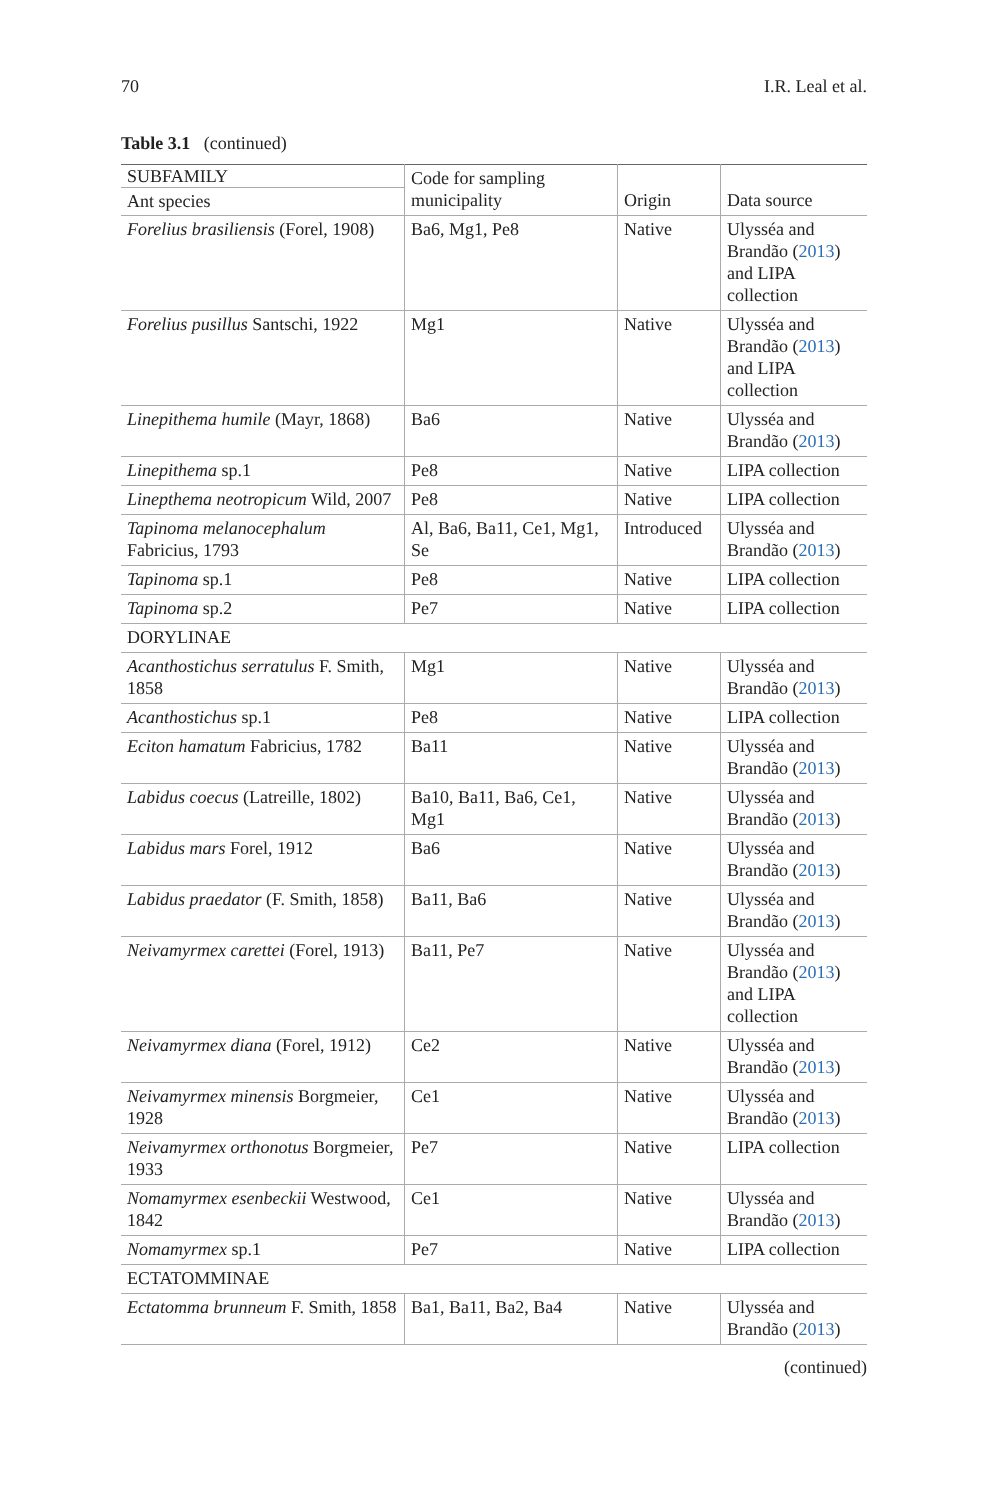70 I.R. Leal et al.
Table 3.1 (continued)
| SUBFAMILY Ant species | Code for sampling municipality | Origin | Data source |
| --- | --- | --- | --- |
| Forelius brasiliensis (Forel, 1908) | Ba6, Mg1, Pe8 | Native | Ulysséa and Brandão ( 2013 ) and LIPA collection |
| Forelius pusillus Santschi, 1922 | Mg1 | Native | Ulysséa and Brandão ( 2013 ) and LIPA collection |
| Linepithema humile (Mayr, 1868) | Ba6 | Native | Ulysséa and Brandão ( 2013 ) |
| Linepithema sp.1 | Pe8 | Native | LIPA collection |
| Linepthema neotropicum Wild, 2007 | Pe8 | Native | LIPA collection |
| Tapinoma melanocephalum Fabricius, 1793 | Al, Ba6, Ba11, Ce1, Mg1, Se | Introduced | Ulysséa and Brandão ( 2013 ) |
| Tapinoma sp.1 | Pe8 | Native | LIPA collection |
| Tapinoma sp.2 | Pe7 | Native | LIPA collection |
| DORYLINAE | | | |
| Acanthostichus serratulus F. Smith, 1858 | Mg1 | Native | Ulysséa and Brandão ( 2013 ) |
| Acanthostichus sp.1 | Pe8 | Native | LIPA collection |
| Eciton hamatum Fabricius, 1782 | Ba11 | Native | Ulysséa and Brandão ( 2013 ) |
| Labidus coecus (Latreille, 1802) | Ba10, Ba11, Ba6, Ce1, Mg1 | Native | Ulysséa and Brandão ( 2013 ) |
| Labidus mars Forel, 1912 | Ba6 | Native | Ulysséa and Brandão ( 2013 ) |
| Labidus praedator (F. Smith, 1858) | Ba11, Ba6 | Native | Ulysséa and Brandão ( 2013 ) |
| Neivamyrmex carettei (Forel, 1913) | Ba11, Pe7 | Native | Ulysséa and Brandão ( 2013 ) and LIPA collection |
| Neivamyrmex diana (Forel, 1912) | Ce2 | Native | Ulysséa and Brandão ( 2013 ) |
| Neivamyrmex minensis Borgmeier, 1928 | Ce1 | Native | Ulysséa and Brandão ( 2013 ) |
| Neivamyrmex orthonotus Borgmeier, 1933 | Pe7 | Native | LIPA collection |
| Nomamyrmex esenbeckii Westwood, 1842 | Ce1 | Native | Ulysséa and Brandão ( 2013 ) |
| Nomamyrmex sp.1 | Pe7 | Native | LIPA collection |
| ECTATOMMINAE | | | |
| Ectatomma brunneum F. Smith, 1858 | Ba1, Ba11, Ba2, Ba4 | Native | Ulysséa and Brandão ( 2013 ) |
(continued)